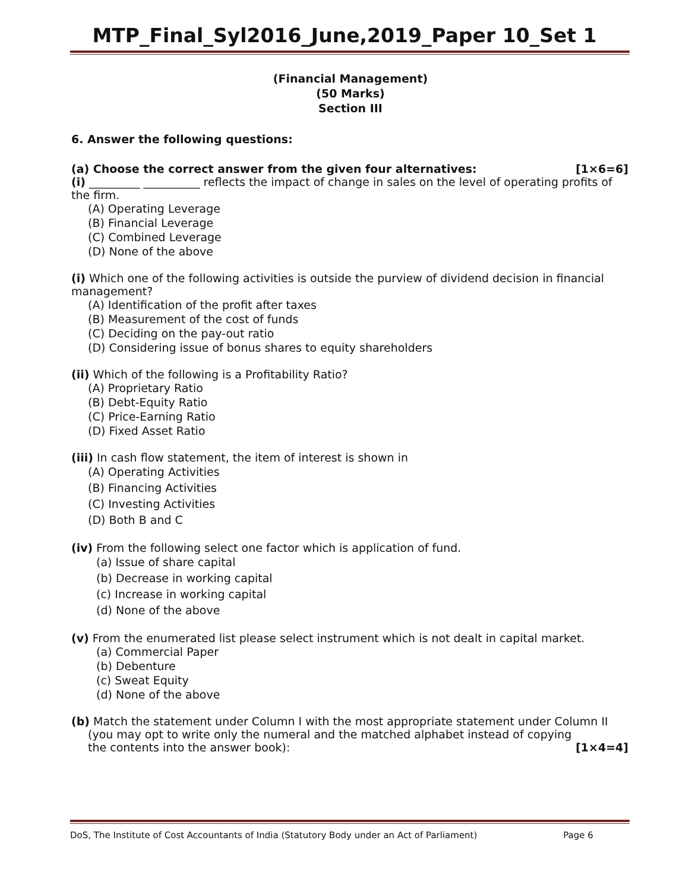MTP_Final_Syl2016_June,2019_Paper 10_Set 1
(Financial Management)
(50 Marks)
Section III
6. Answer the following questions:
(a) Choose the correct answer from the given four alternatives: [1×6=6]
(i) _________ __________ reflects the impact of change in sales on the level of operating profits of the firm.
(A) Operating Leverage
(B) Financial Leverage
(C) Combined Leverage
(D) None of the above
(i) Which one of the following activities is outside the purview of dividend decision in financial management?
(A) Identification of the profit after taxes
(B) Measurement of the cost of funds
(C) Deciding on the pay-out ratio
(D) Considering issue of bonus shares to equity shareholders
(ii) Which of the following is a Profitability Ratio?
(A) Proprietary Ratio
(B) Debt-Equity Ratio
(C) Price-Earning Ratio
(D) Fixed Asset Ratio
(iii) In cash flow statement, the item of interest is shown in
(A) Operating Activities
(B) Financing Activities
(C) Investing Activities
(D) Both B and C
(iv) From the following select one factor which is application of fund.
(a) Issue of share capital
(b) Decrease in working capital
(c) Increase in working capital
(d) None of the above
(v) From the enumerated list please select instrument which is not dealt in capital market.
(a) Commercial Paper
(b) Debenture
(c) Sweat Equity
(d) None of the above
(b) Match the statement under Column I with the most appropriate statement under Column II
(you may opt to write only the numeral and the matched alphabet instead of copying the contents into the answer book): [1×4=4]
DoS, The Institute of Cost Accountants of India (Statutory Body under an Act of Parliament) Page 6